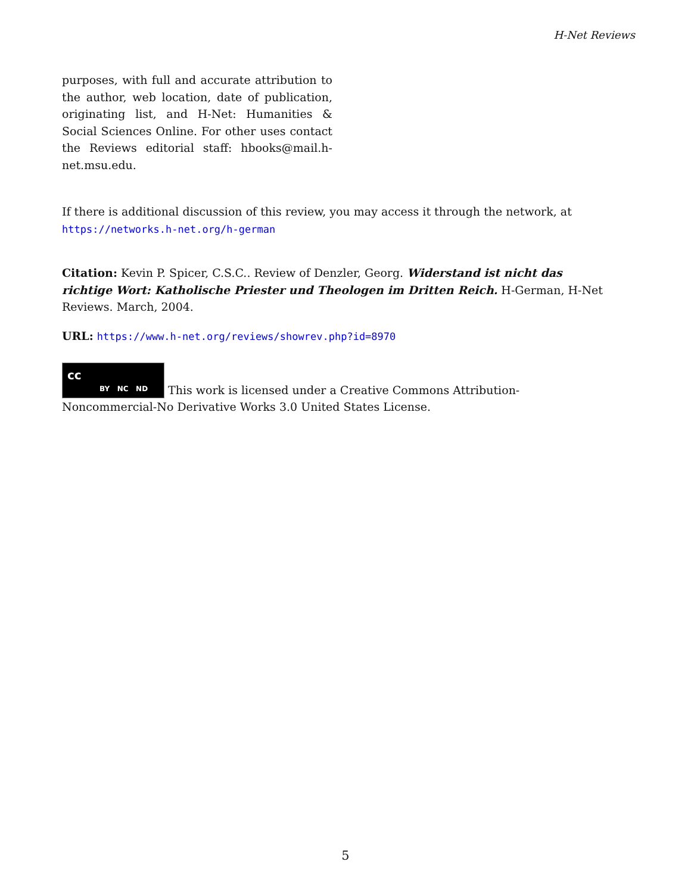H-Net Reviews
purposes, with full and accurate attribution to the author, web location, date of publication, originating list, and H-Net: Humanities & Social Sciences Online. For other uses contact the Reviews editorial staff: hbooks@mail.h-net.msu.edu.
If there is additional discussion of this review, you may access it through the network, at
https://networks.h-net.org/h-german
Citation: Kevin P. Spicer, C.S.C.. Review of Denzler, Georg. Widerstand ist nicht das richtige Wort: Katholische Priester und Theologen im Dritten Reich. H-German, H-Net Reviews. March, 2004.
URL: https://www.h-net.org/reviews/showrev.php?id=8970
cc BY NC ND This work is licensed under a Creative Commons Attribution-Noncommercial-No Derivative Works 3.0 United States License.
5